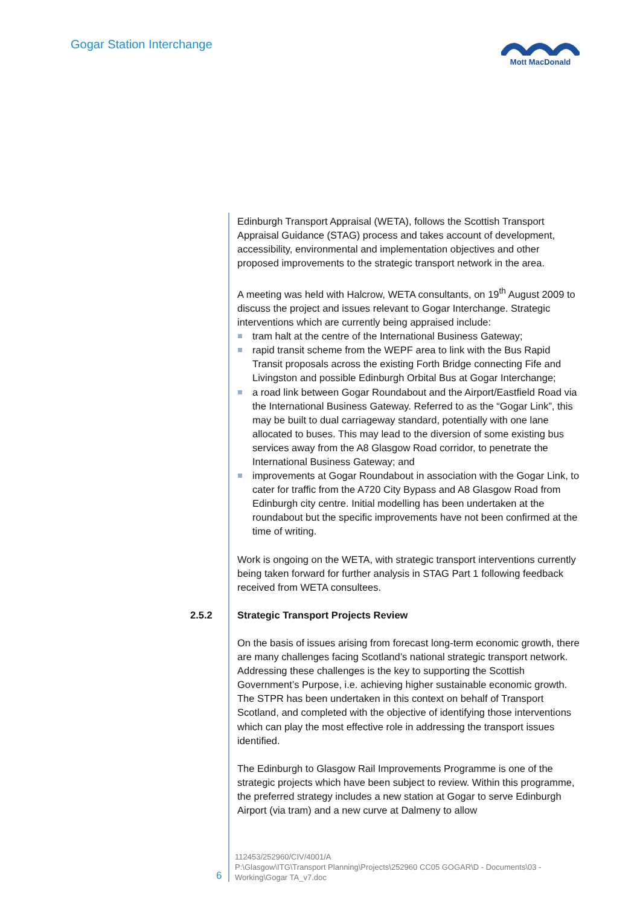Gogar Station Interchange
Mott MacDonald
Edinburgh Transport Appraisal (WETA), follows the Scottish Transport Appraisal Guidance (STAG) process and takes account of development, accessibility, environmental and implementation objectives and other proposed improvements to the strategic transport network in the area.
A meeting was held with Halcrow, WETA consultants, on 19<sup>th</sup> August 2009 to discuss the project and issues relevant to Gogar Interchange. Strategic interventions which are currently being appraised include:
tram halt at the centre of the International Business Gateway;
rapid transit scheme from the WEPF area to link with the Bus Rapid Transit proposals across the existing Forth Bridge connecting Fife and Livingston and possible Edinburgh Orbital Bus at Gogar Interchange;
a road link between Gogar Roundabout and the Airport/Eastfield Road via the International Business Gateway. Referred to as the “Gogar Link”, this may be built to dual carriageway standard, potentially with one lane allocated to buses. This may lead to the diversion of some existing bus services away from the A8 Glasgow Road corridor, to penetrate the International Business Gateway; and
improvements at Gogar Roundabout in association with the Gogar Link, to cater for traffic from the A720 City Bypass and A8 Glasgow Road from Edinburgh city centre. Initial modelling has been undertaken at the roundabout but the specific improvements have not been confirmed at the time of writing.
Work is ongoing on the WETA, with strategic transport interventions currently being taken forward for further analysis in STAG Part 1 following feedback received from WETA consultees.
2.5.2 Strategic Transport Projects Review
On the basis of issues arising from forecast long-term economic growth, there are many challenges facing Scotland’s national strategic transport network. Addressing these challenges is the key to supporting the Scottish Government’s Purpose, i.e. achieving higher sustainable economic growth. The STPR has been undertaken in this context on behalf of Transport Scotland, and completed with the objective of identifying those interventions which can play the most effective role in addressing the transport issues identified.
The Edinburgh to Glasgow Rail Improvements Programme is one of the strategic projects which have been subject to review. Within this programme, the preferred strategy includes a new station at Gogar to serve Edinburgh Airport (via tram) and a new curve at Dalmeny to allow
6
112453/252960/CIV/4001/A
P:\Glasgow\ITG\Transport Planning\Projects\252960 CC05 GOGAR\D - Documents\03 -
Working\Gogar TA_v7.doc